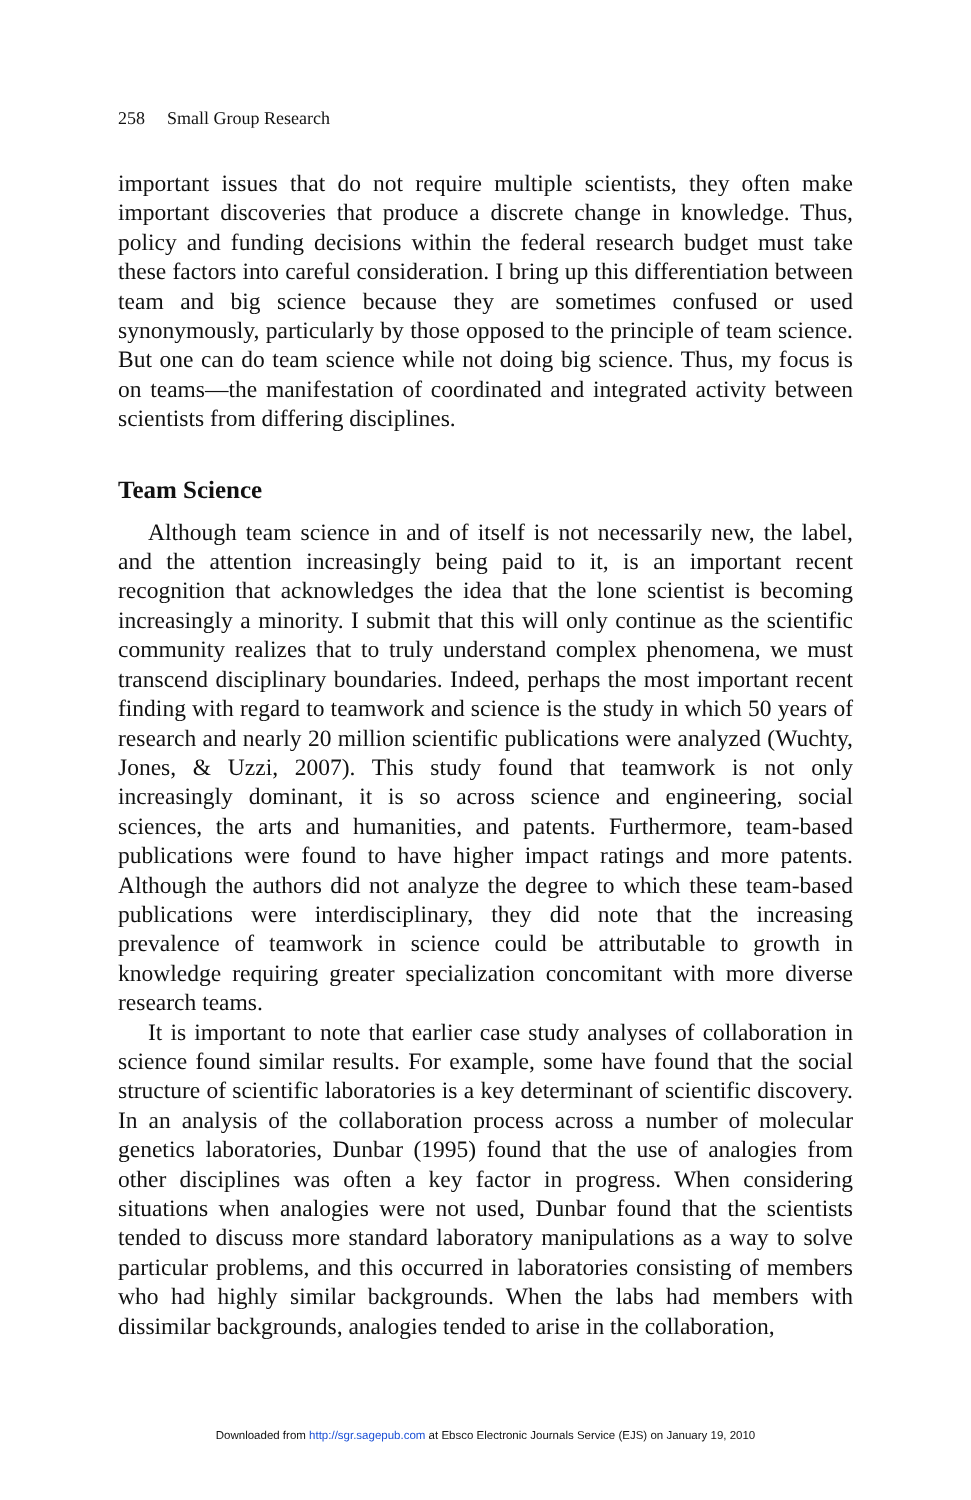258 Small Group Research
important issues that do not require multiple scientists, they often make important discoveries that produce a discrete change in knowledge. Thus, policy and funding decisions within the federal research budget must take these factors into careful consideration. I bring up this differentiation between team and big science because they are sometimes confused or used synonymously, particularly by those opposed to the principle of team science. But one can do team science while not doing big science. Thus, my focus is on teams—the manifestation of coordinated and integrated activity between scientists from differing disciplines.
Team Science
Although team science in and of itself is not necessarily new, the label, and the attention increasingly being paid to it, is an important recent recognition that acknowledges the idea that the lone scientist is becoming increasingly a minority. I submit that this will only continue as the scientific community realizes that to truly understand complex phenomena, we must transcend disciplinary boundaries. Indeed, perhaps the most important recent finding with regard to teamwork and science is the study in which 50 years of research and nearly 20 million scientific publications were analyzed (Wuchty, Jones, & Uzzi, 2007). This study found that teamwork is not only increasingly dominant, it is so across science and engineering, social sciences, the arts and humanities, and patents. Furthermore, team-based publications were found to have higher impact ratings and more patents. Although the authors did not analyze the degree to which these team-based publications were interdisciplinary, they did note that the increasing prevalence of teamwork in science could be attributable to growth in knowledge requiring greater specialization concomitant with more diverse research teams.
It is important to note that earlier case study analyses of collaboration in science found similar results. For example, some have found that the social structure of scientific laboratories is a key determinant of scientific discovery. In an analysis of the collaboration process across a number of molecular genetics laboratories, Dunbar (1995) found that the use of analogies from other disciplines was often a key factor in progress. When considering situations when analogies were not used, Dunbar found that the scientists tended to discuss more standard laboratory manipulations as a way to solve particular problems, and this occurred in laboratories consisting of members who had highly similar backgrounds. When the labs had members with dissimilar backgrounds, analogies tended to arise in the collaboration,
Downloaded from http://sgr.sagepub.com at Ebsco Electronic Journals Service (EJS) on January 19, 2010